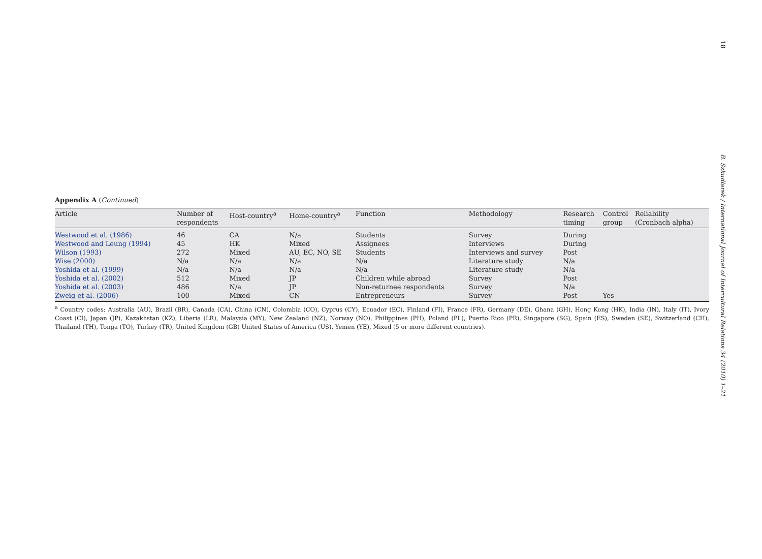Appendix A (Continued)
| Article | Number of respondents | Host-country<sup>a</sup> | Home-country<sup>a</sup> | Function | Methodology | Research timing | Control group | Reliability (Cronbach alpha) |
| --- | --- | --- | --- | --- | --- | --- | --- | --- |
| Westwood et al. (1986) | 46 | CA | N/a | Students | Survey | During | | |
| Westwood and Leung (1994) | 45 | HK | Mixed | Assignees | Interviews | During | | |
| Wilson (1993) | 272 | Mixed | AU, EC, NO, SE | Students | Interviews and survey | Post | | |
| Wise (2000) | N/a | N/a | N/a | N/a | Literature study | N/a | | |
| Yoshida et al. (1999) | N/a | N/a | N/a | N/a | Literature study | N/a | | |
| Yoshida et al. (2002) | 512 | Mixed | JP | Children while abroad | Survey | Post | | |
| Yoshida et al. (2003) | 486 | N/a | JP | Non-returnee respondents | Survey | N/a | | |
| Zweig et al. (2006) | 100 | Mixed | CN | Entrepreneurs | Survey | Post | Yes | |
<sup>a</sup> Country codes: Australia (AU), Brazil (BR), Canada (CA), China (CN), Colombia (CO), Cyprus (CY), Ecuador (EC), Finland (FI), France (FR), Germany (DE), Ghana (GH), Hong Kong (HK), India (IN), Italy (IT), Ivory Coast (CI), Japan (JP), Kazakhstan (KZ), Liberia (LR), Malaysia (MY), New Zealand (NZ), Norway (NO), Philippines (PH), Poland (PL), Puerto Rico (PR), Singapore (SG), Spain (ES), Sweden (SE), Switzerland (CH), Thailand (TH), Tonga (TO), Turkey (TR), United Kingdom (GB) United States of America (US), Yemen (YE), Mixed (5 or more different countries).
18 B. Szkudlarek / International Journal of Intercultural Relations 34 (2010) 1–21